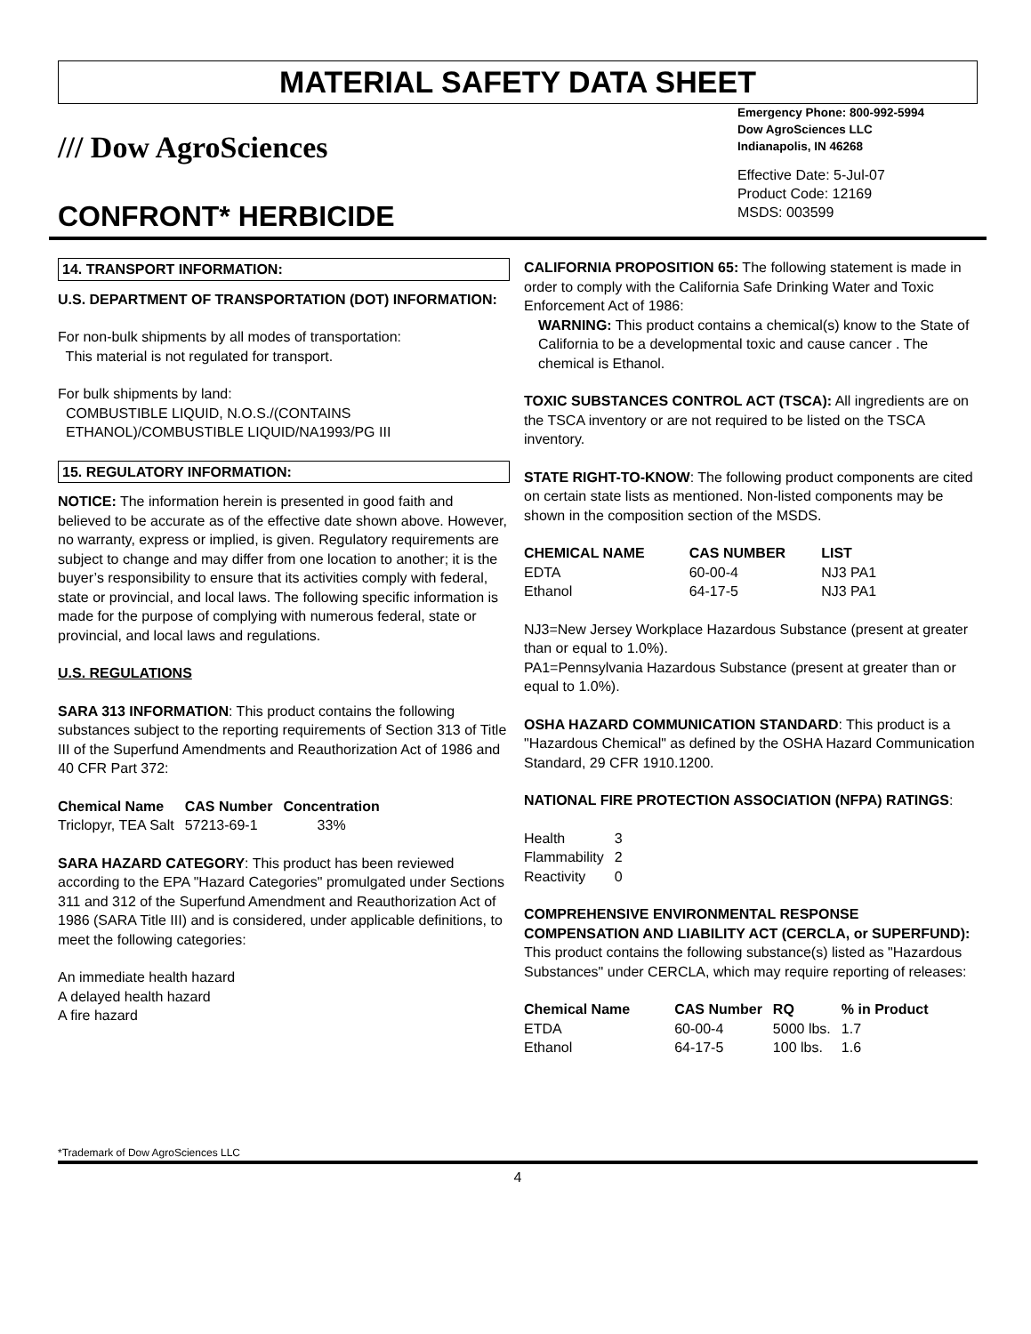MATERIAL SAFETY DATA SHEET
/// Dow AgroSciences
CONFRONT* HERBICIDE
Emergency Phone: 800-992-5994
Dow AgroSciences LLC
Indianapolis, IN 46268
Effective Date: 5-Jul-07
Product Code: 12169
MSDS: 003599
14. TRANSPORT INFORMATION:
U.S. DEPARTMENT OF TRANSPORTATION (DOT) INFORMATION:
For non-bulk shipments by all modes of transportation:
This material is not regulated for transport.
For bulk shipments by land:
COMBUSTIBLE LIQUID, N.O.S./(CONTAINS
ETHANOL)/COMBUSTIBLE LIQUID/NA1993/PG III
15. REGULATORY INFORMATION:
NOTICE: The information herein is presented in good faith and believed to be accurate as of the effective date shown above. However, no warranty, express or implied, is given. Regulatory requirements are subject to change and may differ from one location to another; it is the buyer’s responsibility to ensure that its activities comply with federal, state or provincial, and local laws. The following specific information is made for the purpose of complying with numerous federal, state or provincial, and local laws and regulations.
U.S. REGULATIONS
SARA 313 INFORMATION: This product contains the following substances subject to the reporting requirements of Section 313 of Title III of the Superfund Amendments and Reauthorization Act of 1986 and 40 CFR Part 372:
| Chemical Name | CAS Number | Concentration |
| --- | --- | --- |
| Triclopyr, TEA Salt | 57213-69-1 | 33% |
SARA HAZARD CATEGORY: This product has been reviewed according to the EPA "Hazard Categories" promulgated under Sections 311 and 312 of the Superfund Amendment and Reauthorization Act of 1986 (SARA Title III) and is considered, under applicable definitions, to meet the following categories:
An immediate health hazard
A delayed health hazard
A fire hazard
CALIFORNIA PROPOSITION 65: The following statement is made in order to comply with the California Safe Drinking Water and Toxic Enforcement Act of 1986:
WARNING: This product contains a chemical(s) know to the State of California to be a developmental toxic and cause cancer . The chemical is Ethanol.
TOXIC SUBSTANCES CONTROL ACT (TSCA): All ingredients are on the TSCA inventory or are not required to be listed on the TSCA inventory.
STATE RIGHT-TO-KNOW: The following product components are cited on certain state lists as mentioned. Non-listed components may be shown in the composition section of the MSDS.
| CHEMICAL NAME | CAS NUMBER | LIST |
| --- | --- | --- |
| EDTA | 60-00-4 | NJ3 PA1 |
| Ethanol | 64-17-5 | NJ3 PA1 |
NJ3=New Jersey Workplace Hazardous Substance (present at greater than or equal to 1.0%).
PA1=Pennsylvania Hazardous Substance (present at greater than or equal to 1.0%).
OSHA HAZARD COMMUNICATION STANDARD: This product is a "Hazardous Chemical" as defined by the OSHA Hazard Communication Standard, 29 CFR 1910.1200.
NATIONAL FIRE PROTECTION ASSOCIATION (NFPA) RATINGS:
| Health | 3 |
| Flammability | 2 |
| Reactivity | 0 |
COMPREHENSIVE ENVIRONMENTAL RESPONSE COMPENSATION AND LIABILITY ACT (CERCLA, or SUPERFUND): This product contains the following substance(s) listed as "Hazardous Substances" under CERCLA, which may require reporting of releases:
| Chemical Name | CAS Number | RQ | % in Product |
| --- | --- | --- | --- |
| ETDA | 60-00-4 | 5000 lbs. | 1.7 |
| Ethanol | 64-17-5 | 100 lbs. | 1.6 |
*Trademark of Dow AgroSciences LLC
4